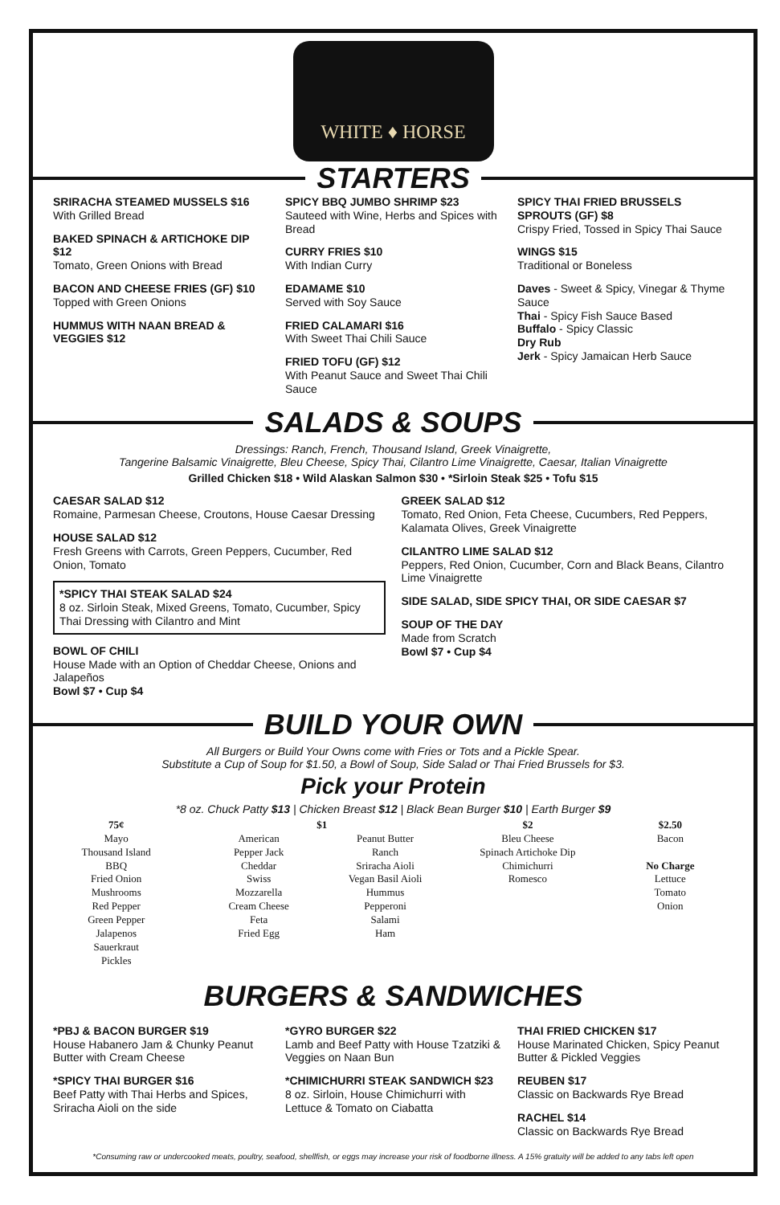WHITE ♦ HORSE
STARTERS
SRIRACHA STEAMED MUSSELS $16
With Grilled Bread
BAKED SPINACH & ARTICHOKE DIP $12
Tomato, Green Onions with Bread
BACON AND CHEESE FRIES (GF) $10
Topped with Green Onions
HUMMUS WITH NAAN BREAD & VEGGIES $12
SPICY BBQ JUMBO SHRIMP $23
Sauteed with Wine, Herbs and Spices with Bread
CURRY FRIES $10
With Indian Curry
EDAMAME $10
Served with Soy Sauce
FRIED CALAMARI $16
With Sweet Thai Chili Sauce
FRIED TOFU (GF) $12
With Peanut Sauce and Sweet Thai Chili Sauce
SPICY THAI FRIED BRUSSELS SPROUTS (GF) $8
Crispy Fried, Tossed in Spicy Thai Sauce
WINGS $15
Traditional or Boneless
Daves - Sweet & Spicy, Vinegar & Thyme Sauce
Thai - Spicy Fish Sauce Based
Buffalo - Spicy Classic
Dry Rub
Jerk - Spicy Jamaican Herb Sauce
SALADS & SOUPS
Dressings: Ranch, French, Thousand Island, Greek Vinaigrette,
Tangerine Balsamic Vinaigrette, Bleu Cheese, Spicy Thai, Cilantro Lime Vinaigrette, Caesar, Italian Vinaigrette
Grilled Chicken $18 • Wild Alaskan Salmon $30 • *Sirloin Steak $25 • Tofu $15
CAESAR SALAD $12
Romaine, Parmesan Cheese, Croutons, House Caesar Dressing
HOUSE SALAD $12
Fresh Greens with Carrots, Green Peppers, Cucumber, Red Onion, Tomato
*SPICY THAI STEAK SALAD $24
8 oz. Sirloin Steak, Mixed Greens, Tomato, Cucumber, Spicy Thai Dressing with Cilantro and Mint
BOWL OF CHILI
House Made with an Option of Cheddar Cheese, Onions and Jalapeños
Bowl $7 • Cup $4
GREEK SALAD $12
Tomato, Red Onion, Feta Cheese, Cucumbers, Red Peppers, Kalamata Olives, Greek Vinaigrette
CILANTRO LIME SALAD $12
Peppers, Red Onion, Cucumber, Corn and Black Beans, Cilantro Lime Vinaigrette
SIDE SALAD, SIDE SPICY THAI, OR SIDE CAESAR $7
SOUP OF THE DAY
Made from Scratch
Bowl $7 • Cup $4
BUILD YOUR OWN
All Burgers or Build Your Owns come with Fries or Tots and a Pickle Spear.
Substitute a Cup of Soup for $1.50, a Bowl of Soup, Side Salad or Thai Fried Brussels for $3.
Pick your Protein
*8 oz. Chuck Patty $13 | Chicken Breast $12 | Black Bean Burger $10 | Earth Burger $9
75¢
Mayo
Thousand Island
BBQ
Fried Onion
Mushrooms
Red Pepper
Green Pepper
Jalapenos
Sauerkraut
Pickles
$1
American
Pepper Jack
Cheddar
Swiss
Mozzarella
Cream Cheese
Feta
Fried Egg
Peanut Butter
Ranch
Sriracha Aioli
Vegan Basil Aioli
Hummus
Pepperoni
Salami
Ham
$2
Bleu Cheese
Spinach Artichoke Dip
Chimichurri
Romesco
$2.50
Bacon
No Charge
Lettuce
Tomato
Onion
BURGERS & SANDWICHES
*PBJ & BACON BURGER $19
House Habanero Jam & Chunky Peanut Butter with Cream Cheese
*SPICY THAI BURGER $16
Beef Patty with Thai Herbs and Spices, Sriracha Aioli on the side
*GYRO BURGER $22
Lamb and Beef Patty with House Tzatziki & Veggies on Naan Bun
*CHIMICHURRI STEAK SANDWICH $23
8 oz. Sirloin, House Chimichurri with Lettuce & Tomato on Ciabatta
THAI FRIED CHICKEN $17
House Marinated Chicken, Spicy Peanut Butter & Pickled Veggies
REUBEN $17
Classic on Backwards Rye Bread
RACHEL $14
Classic on Backwards Rye Bread
*Consuming raw or undercooked meats, poultry, seafood, shellfish, or eggs may increase your risk of foodborne illness. A 15% gratuity will be added to any tabs left open